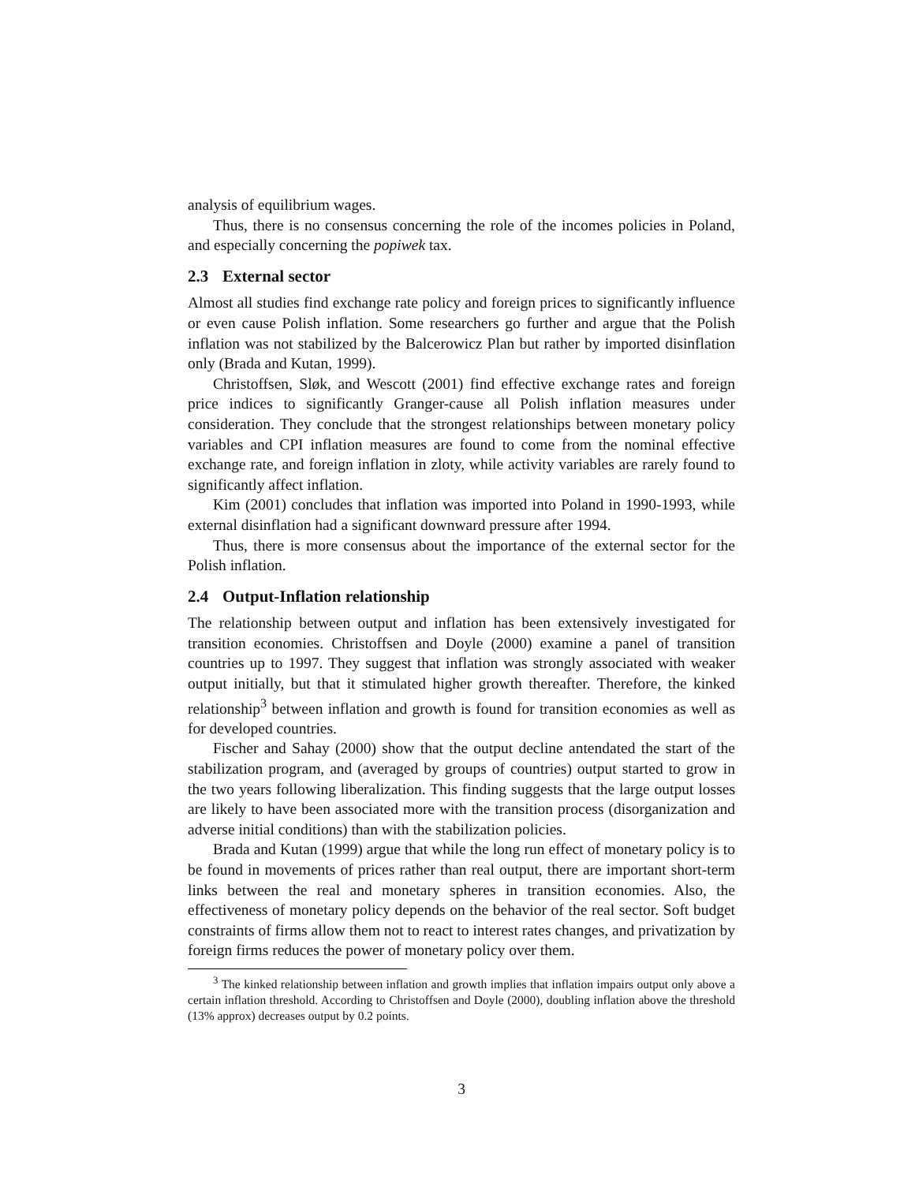analysis of equilibrium wages.
Thus, there is no consensus concerning the role of the incomes policies in Poland, and especially concerning the popiwek tax.
2.3 External sector
Almost all studies find exchange rate policy and foreign prices to significantly influence or even cause Polish inflation. Some researchers go further and argue that the Polish inflation was not stabilized by the Balcerowicz Plan but rather by imported disinflation only (Brada and Kutan, 1999).
Christoffsen, Sløk, and Wescott (2001) find effective exchange rates and foreign price indices to significantly Granger-cause all Polish inflation measures under consideration. They conclude that the strongest relationships between monetary policy variables and CPI inflation measures are found to come from the nominal effective exchange rate, and foreign inflation in zloty, while activity variables are rarely found to significantly affect inflation.
Kim (2001) concludes that inflation was imported into Poland in 1990-1993, while external disinflation had a significant downward pressure after 1994.
Thus, there is more consensus about the importance of the external sector for the Polish inflation.
2.4 Output-Inflation relationship
The relationship between output and inflation has been extensively investigated for transition economies. Christoffsen and Doyle (2000) examine a panel of transition countries up to 1997. They suggest that inflation was strongly associated with weaker output initially, but that it stimulated higher growth thereafter. Therefore, the kinked relationship<sup>3</sup> between inflation and growth is found for transition economies as well as for developed countries.
Fischer and Sahay (2000) show that the output decline antendated the start of the stabilization program, and (averaged by groups of countries) output started to grow in the two years following liberalization. This finding suggests that the large output losses are likely to have been associated more with the transition process (disorganization and adverse initial conditions) than with the stabilization policies.
Brada and Kutan (1999) argue that while the long run effect of monetary policy is to be found in movements of prices rather than real output, there are important short-term links between the real and monetary spheres in transition economies. Also, the effectiveness of monetary policy depends on the behavior of the real sector. Soft budget constraints of firms allow them not to react to interest rates changes, and privatization by foreign firms reduces the power of monetary policy over them.
<sup>3</sup> The kinked relationship between inflation and growth implies that inflation impairs output only above a certain inflation threshold. According to Christoffsen and Doyle (2000), doubling inflation above the threshold (13% approx) decreases output by 0.2 points.
3